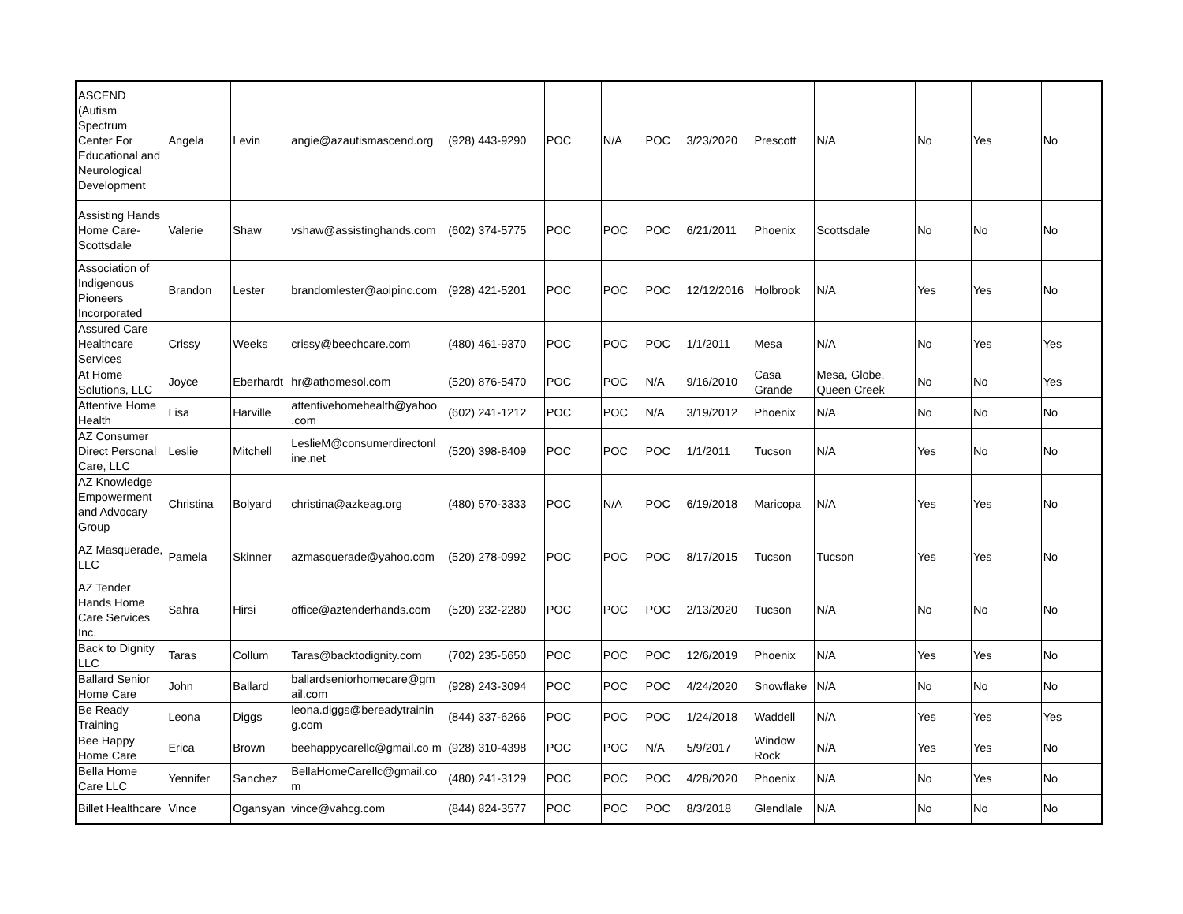| ASCEND (Autism Spectrum Center For Educational and Neurological Development | Angela | Levin | angie@azautismascend.org | (928) 443-9290 | POC | N/A | POC | 3/23/2020 | Prescott | N/A | No | Yes | No |
| Assisting Hands Home Care-Scottsdale | Valerie | Shaw | vshaw@assistinghands.com | (602) 374-5775 | POC | POC | POC | 6/21/2011 | Phoenix | Scottsdale | No | No | No |
| Association of Indigenous Pioneers Incorporated | Brandon | Lester | brandomlester@aoipinc.com | (928) 421-5201 | POC | POC | POC | 12/12/2016 | Holbrook | N/A | Yes | Yes | No |
| Assured Care Healthcare Services | Crissy | Weeks | crissy@beechcare.com | (480) 461-9370 | POC | POC | POC | 1/1/2011 | Mesa | N/A | No | Yes | Yes |
| At Home Solutions, LLC | Joyce | Eberhardt | hr@athomesol.com | (520) 876-5470 | POC | POC | N/A | 9/16/2010 | Casa Grande | Mesa, Globe, Queen Creek | No | No | Yes |
| Attentive Home Health | Lisa | Harville | attentivehomehealth@yahoo .com | (602) 241-1212 | POC | POC | N/A | 3/19/2012 | Phoenix | N/A | No | No | No |
| AZ Consumer Direct Personal Care, LLC | Leslie | Mitchell | LeslieM@consumerdirectonl ine.net | (520) 398-8409 | POC | POC | POC | 1/1/2011 | Tucson | N/A | Yes | No | No |
| AZ Knowledge Empowerment and Advocary Group | Christina | Bolyard | christina@azkeag.org | (480) 570-3333 | POC | N/A | POC | 6/19/2018 | Maricopa | N/A | Yes | Yes | No |
| AZ Masquerade, LLC | Pamela | Skinner | azmasquerade@yahoo.com | (520) 278-0992 | POC | POC | POC | 8/17/2015 | Tucson | Tucson | Yes | Yes | No |
| AZ Tender Hands Home Care Services Inc. | Sahra | Hirsi | office@aztenderhands.com | (520) 232-2280 | POC | POC | POC | 2/13/2020 | Tucson | N/A | No | No | No |
| Back to Dignity LLC | Taras | Collum | Taras@backtodignity.com | (702) 235-5650 | POC | POC | POC | 12/6/2019 | Phoenix | N/A | Yes | Yes | No |
| Ballard Senior Home Care | John | Ballard | ballardseniorhomecare@gm ail.com | (928) 243-3094 | POC | POC | POC | 4/24/2020 | Snowflake | N/A | No | No | No |
| Be Ready Training | Leona | Diggs | leona.diggs@bereadytrainin g.com | (844) 337-6266 | POC | POC | POC | 1/24/2018 | Waddell | N/A | Yes | Yes | Yes |
| Bee Happy Home Care | Erica | Brown | beehappycarellc@gmail.co m | (928) 310-4398 | POC | POC | N/A | 5/9/2017 | Window Rock | N/A | Yes | Yes | No |
| Bella Home Care LLC | Yennifer | Sanchez | BellaHomeCarellc@gmail.co m | (480) 241-3129 | POC | POC | POC | 4/28/2020 | Phoenix | N/A | No | Yes | No |
| Billet Healthcare | Vince | Ogansyan | vince@vahcg.com | (844) 824-3577 | POC | POC | POC | 8/3/2018 | Glendlale | N/A | No | No | No |